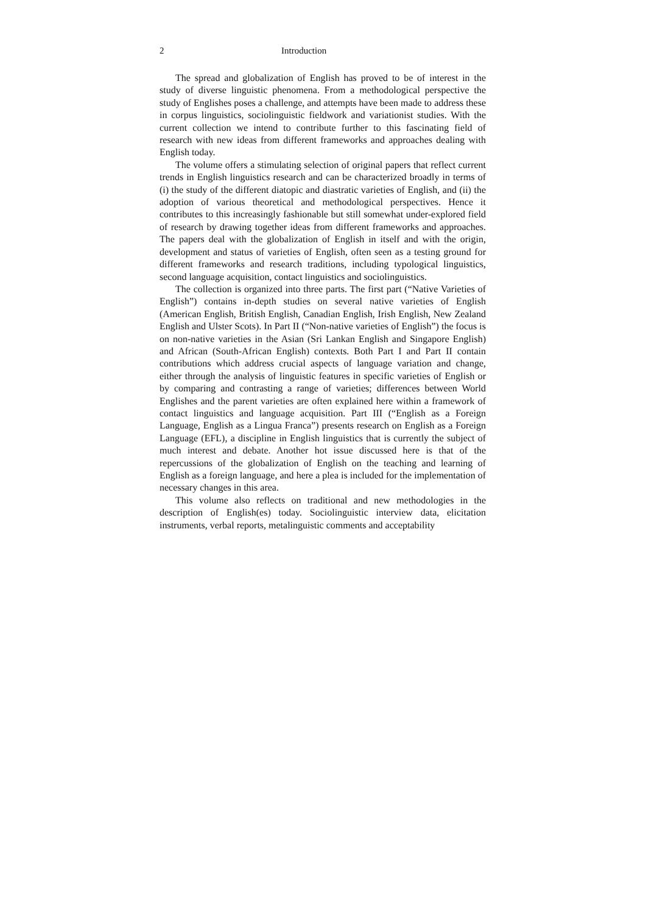2 Introduction
The spread and globalization of English has proved to be of interest in the study of diverse linguistic phenomena. From a methodological perspective the study of Englishes poses a challenge, and attempts have been made to address these in corpus linguistics, sociolinguistic fieldwork and variationist studies. With the current collection we intend to contribute further to this fascinating field of research with new ideas from different frameworks and approaches dealing with English today.
The volume offers a stimulating selection of original papers that reflect current trends in English linguistics research and can be characterized broadly in terms of (i) the study of the different diatopic and diastratic varieties of English, and (ii) the adoption of various theoretical and methodological perspectives. Hence it contributes to this increasingly fashionable but still somewhat under-explored field of research by drawing together ideas from different frameworks and approaches. The papers deal with the globalization of English in itself and with the origin, development and status of varieties of English, often seen as a testing ground for different frameworks and research traditions, including typological linguistics, second language acquisition, contact linguistics and sociolinguistics.
The collection is organized into three parts. The first part (“Native Varieties of English”) contains in-depth studies on several native varieties of English (American English, British English, Canadian English, Irish English, New Zealand English and Ulster Scots). In Part II (“Non-native varieties of English”) the focus is on non-native varieties in the Asian (Sri Lankan English and Singapore English) and African (South-African English) contexts. Both Part I and Part II contain contributions which address crucial aspects of language variation and change, either through the analysis of linguistic features in specific varieties of English or by comparing and contrasting a range of varieties; differences between World Englishes and the parent varieties are often explained here within a framework of contact linguistics and language acquisition. Part III (“English as a Foreign Language, English as a Lingua Franca”) presents research on English as a Foreign Language (EFL), a discipline in English linguistics that is currently the subject of much interest and debate. Another hot issue discussed here is that of the repercussions of the globalization of English on the teaching and learning of English as a foreign language, and here a plea is included for the implementation of necessary changes in this area.
This volume also reflects on traditional and new methodologies in the description of English(es) today. Sociolinguistic interview data, elicitation instruments, verbal reports, metalinguistic comments and acceptability